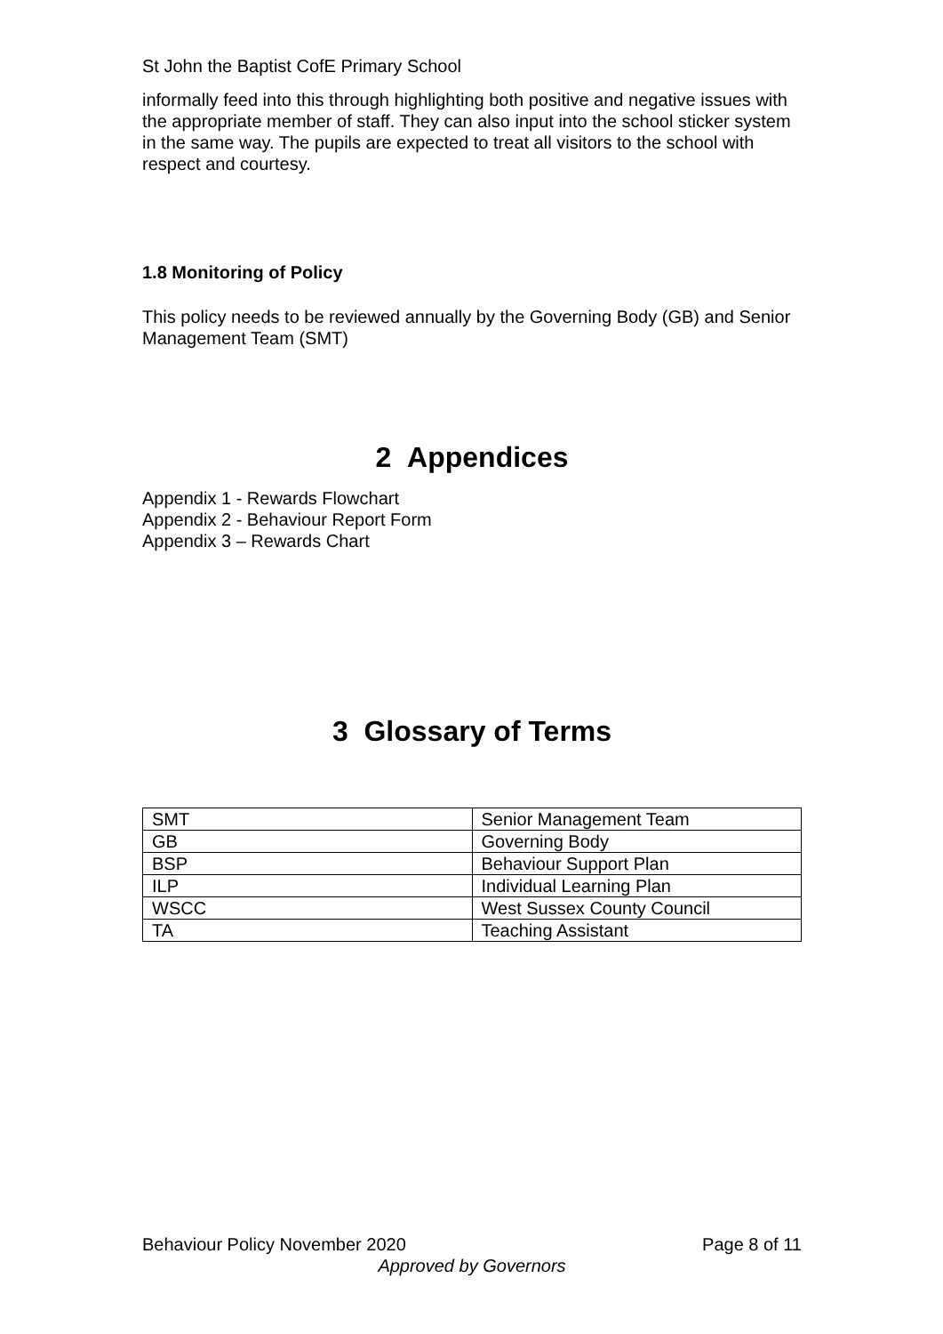St John the Baptist CofE Primary School
informally feed into this through highlighting both positive and negative issues with the appropriate member of staff. They can also input into the school sticker system in the same way. The pupils are expected to treat all visitors to the school with respect and courtesy.
1.8 Monitoring of Policy
This policy needs to be reviewed annually by the Governing Body (GB) and Senior Management Team (SMT)
2 Appendices
Appendix 1 - Rewards Flowchart
Appendix 2 - Behaviour Report Form
Appendix 3 – Rewards Chart
3 Glossary of Terms
| SMT | Senior Management Team |
| GB | Governing Body |
| BSP | Behaviour Support Plan |
| ILP | Individual Learning Plan |
| WSCC | West Sussex County Council |
| TA | Teaching Assistant |
Behaviour Policy November 2020 Page 8 of 11
Approved by Governors